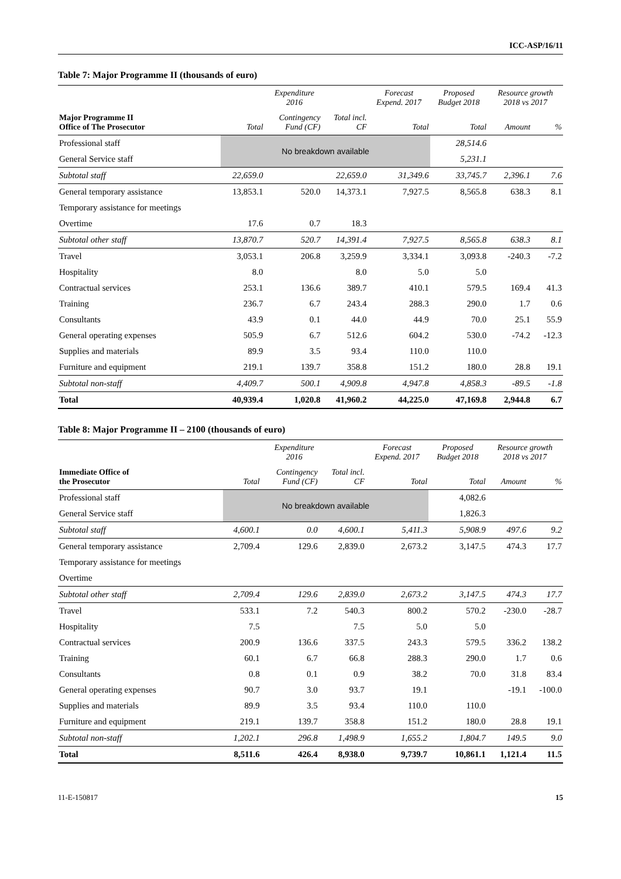ICC-ASP/16/11
Table 7: Major Programme II (thousands of euro)
| | Expenditure 2016 | | | Forecast Expend. 2017 | Proposed Budget 2018 | Resource growth 2018 vs 2017 | |
| --- | --- | --- | --- | --- | --- | --- | --- |
| Major Programme II Office of The Prosecutor | Total | Contingency Fund (CF) | Total incl. CF | Total | Total | Amount | % |
| Professional staff | No breakdown available | | | | 28,514.6 | | |
| General Service staff | | | | | 5,231.1 | | |
| Subtotal staff | 22,659.0 | | 22,659.0 | 31,349.6 | 33,745.7 | 2,396.1 | 7.6 |
| General temporary assistance | 13,853.1 | 520.0 | 14,373.1 | 7,927.5 | 8,565.8 | 638.3 | 8.1 |
| Temporary assistance for meetings | | | | | | | |
| Overtime | 17.6 | 0.7 | 18.3 | | | | |
| Subtotal other staff | 13,870.7 | 520.7 | 14,391.4 | 7,927.5 | 8,565.8 | 638.3 | 8.1 |
| Travel | 3,053.1 | 206.8 | 3,259.9 | 3,334.1 | 3,093.8 | -240.3 | -7.2 |
| Hospitality | 8.0 | | 8.0 | 5.0 | 5.0 | | |
| Contractual services | 253.1 | 136.6 | 389.7 | 410.1 | 579.5 | 169.4 | 41.3 |
| Training | 236.7 | 6.7 | 243.4 | 288.3 | 290.0 | 1.7 | 0.6 |
| Consultants | 43.9 | 0.1 | 44.0 | 44.9 | 70.0 | 25.1 | 55.9 |
| General operating expenses | 505.9 | 6.7 | 512.6 | 604.2 | 530.0 | -74.2 | -12.3 |
| Supplies and materials | 89.9 | 3.5 | 93.4 | 110.0 | 110.0 | | |
| Furniture and equipment | 219.1 | 139.7 | 358.8 | 151.2 | 180.0 | 28.8 | 19.1 |
| Subtotal non-staff | 4,409.7 | 500.1 | 4,909.8 | 4,947.8 | 4,858.3 | -89.5 | -1.8 |
| Total | 40,939.4 | 1,020.8 | 41,960.2 | 44,225.0 | 47,169.8 | 2,944.8 | 6.7 |
Table 8: Major Programme II – 2100 (thousands of euro)
| | Expenditure 2016 | | | Forecast Expend. 2017 | Proposed Budget 2018 | Resource growth 2018 vs 2017 | |
| --- | --- | --- | --- | --- | --- | --- | --- |
| Immediate Office of the Prosecutor | Total | Contingency Fund (CF) | Total incl. CF | Total | Total | Amount | % |
| Professional staff | No breakdown available | | | | 4,082.6 | | |
| General Service staff | | | | | 1,826.3 | | |
| Subtotal staff | 4,600.1 | 0.0 | 4,600.1 | 5,411.3 | 5,908.9 | 497.6 | 9.2 |
| General temporary assistance | 2,709.4 | 129.6 | 2,839.0 | 2,673.2 | 3,147.5 | 474.3 | 17.7 |
| Temporary assistance for meetings | | | | | | | |
| Overtime | | | | | | | |
| Subtotal other staff | 2,709.4 | 129.6 | 2,839.0 | 2,673.2 | 3,147.5 | 474.3 | 17.7 |
| Travel | 533.1 | 7.2 | 540.3 | 800.2 | 570.2 | -230.0 | -28.7 |
| Hospitality | 7.5 | | 7.5 | 5.0 | 5.0 | | |
| Contractual services | 200.9 | 136.6 | 337.5 | 243.3 | 579.5 | 336.2 | 138.2 |
| Training | 60.1 | 6.7 | 66.8 | 288.3 | 290.0 | 1.7 | 0.6 |
| Consultants | 0.8 | 0.1 | 0.9 | 38.2 | 70.0 | 31.8 | 83.4 |
| General operating expenses | 90.7 | 3.0 | 93.7 | 19.1 | | -19.1 | -100.0 |
| Supplies and materials | 89.9 | 3.5 | 93.4 | 110.0 | 110.0 | | |
| Furniture and equipment | 219.1 | 139.7 | 358.8 | 151.2 | 180.0 | 28.8 | 19.1 |
| Subtotal non-staff | 1,202.1 | 296.8 | 1,498.9 | 1,655.2 | 1,804.7 | 149.5 | 9.0 |
| Total | 8,511.6 | 426.4 | 8,938.0 | 9,739.7 | 10,861.1 | 1,121.4 | 11.5 |
11-E-150817 15